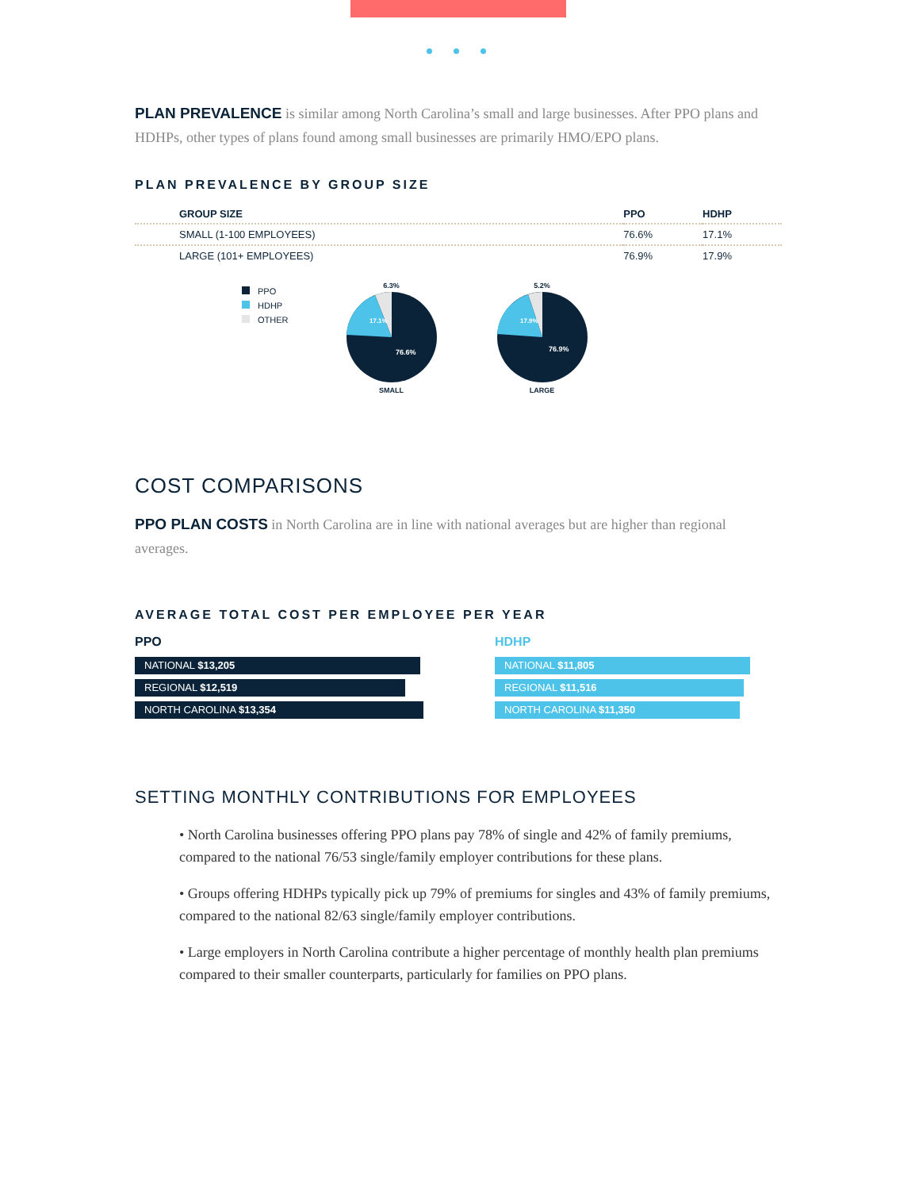PLAN PREVALENCE is similar among North Carolina’s small and large businesses. After PPO plans and HDHPs, other types of plans found among small businesses are primarily HMO/EPO plans.
PLAN PREVALENCE BY GROUP SIZE
| GROUP SIZE | PPO | HDHP |
| --- | --- | --- |
| SMALL (1-100 EMPLOYEES) | 76.6% | 17.1% |
| LARGE (101+ EMPLOYEES) | 76.9% | 17.9% |
PPO
HDHP
OTHER
6.3%
17.1%
76.6%
SMALL
5.2%
17.9%
76.9%
LARGE
COST COMPARISONS
PPO PLAN COSTS in North Carolina are in line with national averages but are higher than regional averages.
AVERAGE TOTAL COST PER EMPLOYEE PER YEAR
PPO
NATIONAL $13,205
REGIONAL $12,519
NORTH CAROLINA $13,354
HDHP
NATIONAL $11,805
REGIONAL $11,516
NORTH CAROLINA $11,350
SETTING MONTHLY CONTRIBUTIONS FOR EMPLOYEES
• North Carolina businesses offering PPO plans pay 78% of single and 42% of family premiums, compared to the national 76/53 single/family employer contributions for these plans.
• Groups offering HDHPs typically pick up 79% of premiums for singles and 43% of family premiums, compared to the national 82/63 single/family employer contributions.
• Large employers in North Carolina contribute a higher percentage of monthly health plan premiums compared to their smaller counterparts, particularly for families on PPO plans.